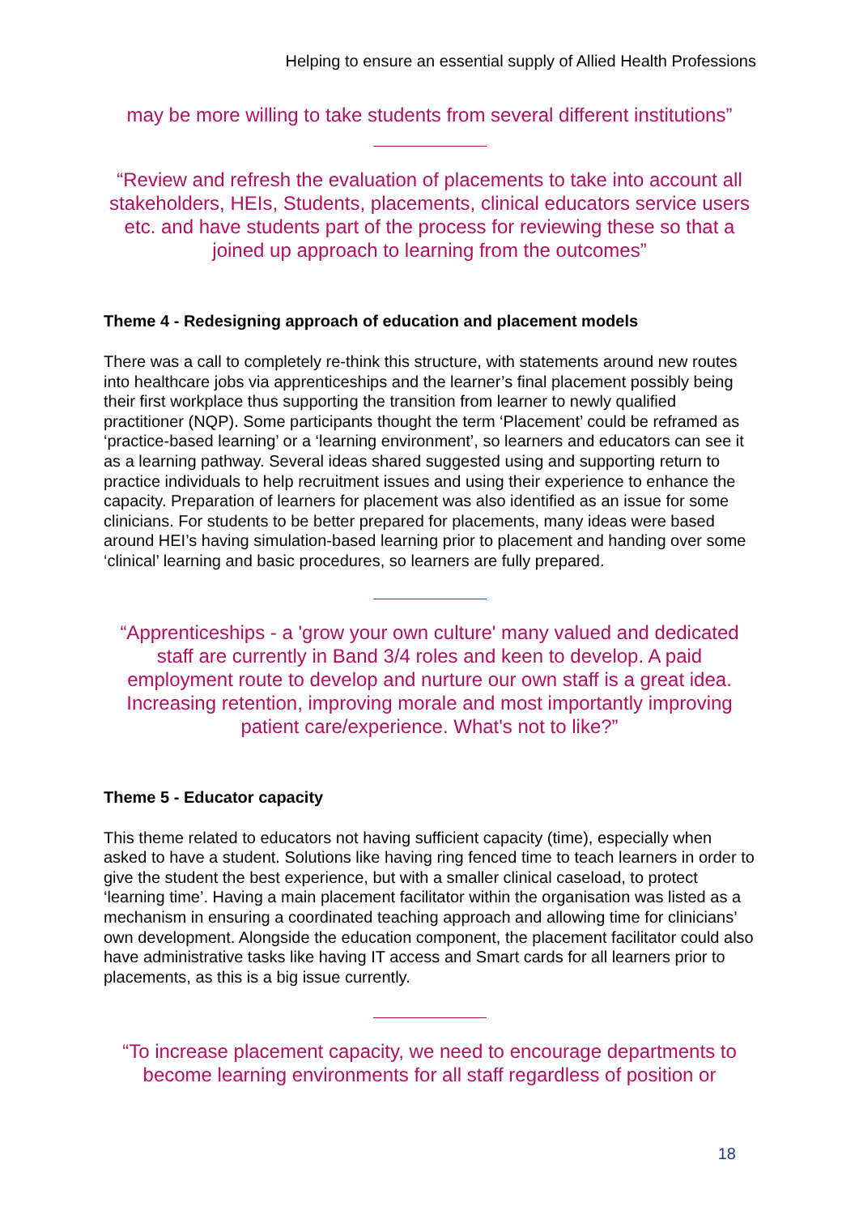Helping to ensure an essential supply of Allied Health Professions
may be more willing to take students from several different institutions”
“Review and refresh the evaluation of placements to take into account all stakeholders, HEIs, Students, placements, clinical educators service users etc. and have students part of the process for reviewing these so that a joined up approach to learning from the outcomes”
Theme 4 - Redesigning approach of education and placement models
There was a call to completely re-think this structure, with statements around new routes into healthcare jobs via apprenticeships and the learner’s final placement possibly being their first workplace thus supporting the transition from learner to newly qualified practitioner (NQP). Some participants thought the term ‘Placement’ could be reframed as ‘practice-based learning’ or a ‘learning environment’, so learners and educators can see it as a learning pathway. Several ideas shared suggested using and supporting return to practice individuals to help recruitment issues and using their experience to enhance the capacity. Preparation of learners for placement was also identified as an issue for some clinicians. For students to be better prepared for placements, many ideas were based around HEI’s having simulation-based learning prior to placement and handing over some ‘clinical’ learning and basic procedures, so learners are fully prepared.
“Apprenticeships - a 'grow your own culture' many valued and dedicated staff are currently in Band 3/4 roles and keen to develop. A paid employment route to develop and nurture our own staff is a great idea. Increasing retention, improving morale and most importantly improving patient care/experience. What's not to like?”
Theme 5 - Educator capacity
This theme related to educators not having sufficient capacity (time), especially when asked to have a student. Solutions like having ring fenced time to teach learners in order to give the student the best experience, but with a smaller clinical caseload, to protect ‘learning time’. Having a main placement facilitator within the organisation was listed as a mechanism in ensuring a coordinated teaching approach and allowing time for clinicians’ own development. Alongside the education component, the placement facilitator could also have administrative tasks like having IT access and Smart cards for all learners prior to placements, as this is a big issue currently.
“To increase placement capacity, we need to encourage departments to become learning environments for all staff regardless of position or
18